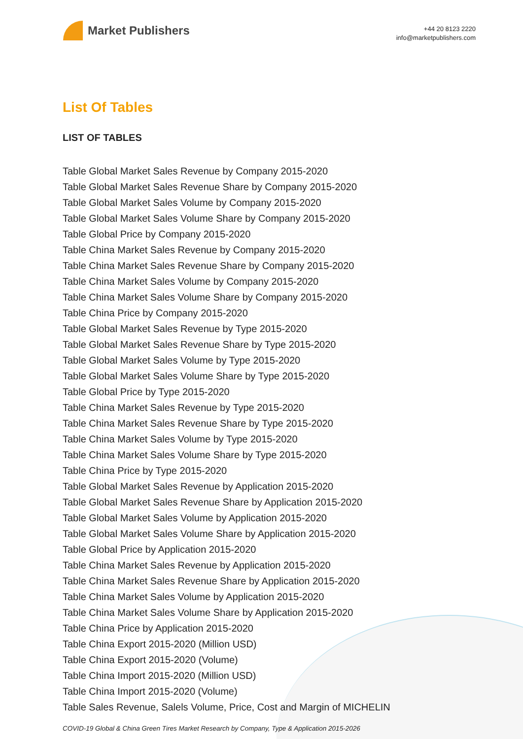Market Publishers
+44 20 8123 2220
info@marketpublishers.com
List Of Tables
LIST OF TABLES
Table Global Market Sales Revenue by Company 2015-2020
Table Global Market Sales Revenue Share by Company 2015-2020
Table Global Market Sales Volume by Company 2015-2020
Table Global Market Sales Volume Share by Company 2015-2020
Table Global Price by Company 2015-2020
Table China Market Sales Revenue by Company 2015-2020
Table China Market Sales Revenue Share by Company 2015-2020
Table China Market Sales Volume by Company 2015-2020
Table China Market Sales Volume Share by Company 2015-2020
Table China Price by Company 2015-2020
Table Global Market Sales Revenue by Type 2015-2020
Table Global Market Sales Revenue Share by Type 2015-2020
Table Global Market Sales Volume by Type 2015-2020
Table Global Market Sales Volume Share by Type 2015-2020
Table Global Price by Type 2015-2020
Table China Market Sales Revenue by Type 2015-2020
Table China Market Sales Revenue Share by Type 2015-2020
Table China Market Sales Volume by Type 2015-2020
Table China Market Sales Volume Share by Type 2015-2020
Table China Price by Type 2015-2020
Table Global Market Sales Revenue by Application 2015-2020
Table Global Market Sales Revenue Share by Application 2015-2020
Table Global Market Sales Volume by Application 2015-2020
Table Global Market Sales Volume Share by Application 2015-2020
Table Global Price by Application 2015-2020
Table China Market Sales Revenue by Application 2015-2020
Table China Market Sales Revenue Share by Application 2015-2020
Table China Market Sales Volume by Application 2015-2020
Table China Market Sales Volume Share by Application 2015-2020
Table China Price by Application 2015-2020
Table China Export 2015-2020 (Million USD)
Table China Export 2015-2020 (Volume)
Table China Import 2015-2020 (Million USD)
Table China Import 2015-2020 (Volume)
Table Sales Revenue, Salels Volume, Price, Cost and Margin of MICHELIN
COVID-19 Global & China Green Tires Market Research by Company, Type & Application 2015-2026